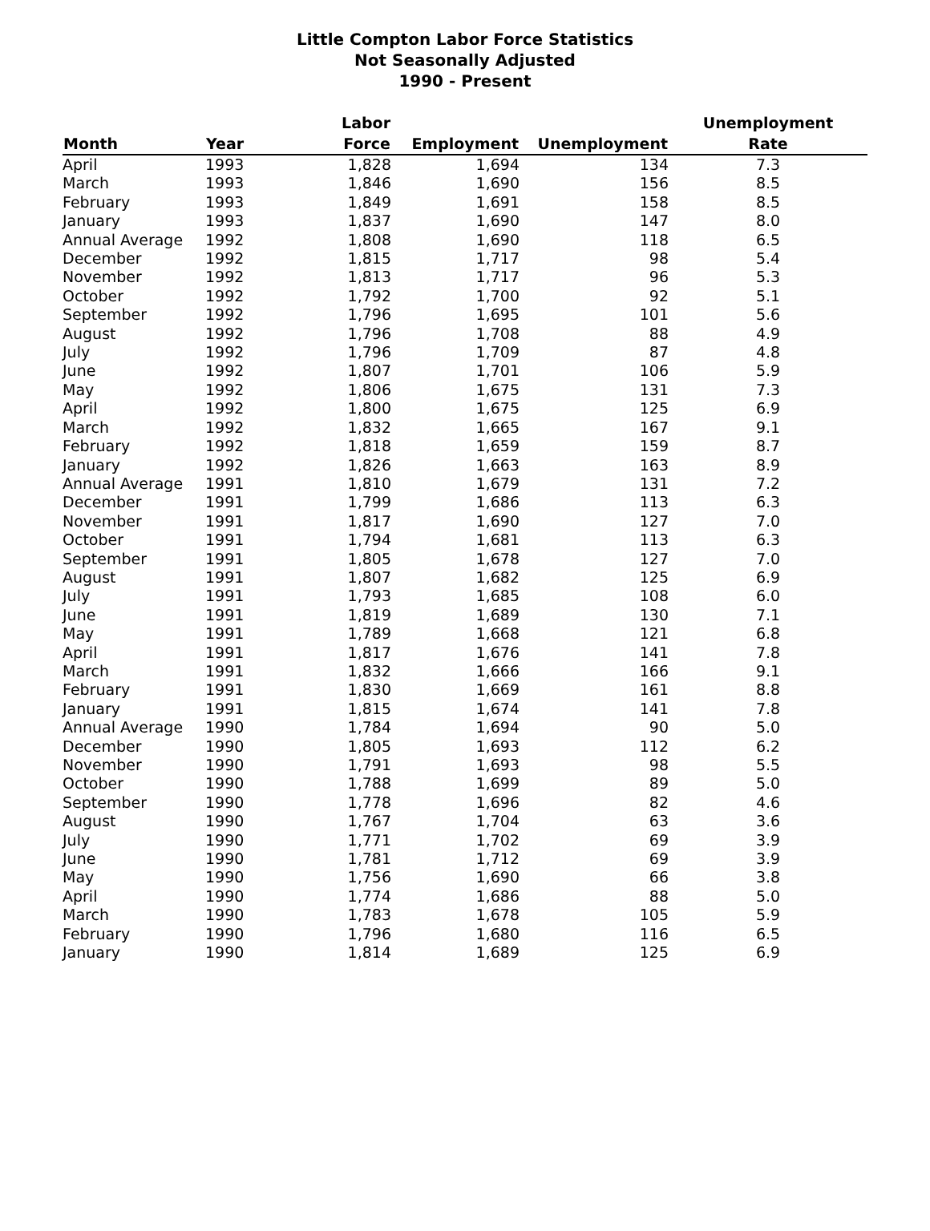Little Compton Labor Force Statistics
Not Seasonally Adjusted
1990 - Present
| | | Labor | | | Unemployment |
| --- | --- | --- | --- | --- | --- |
| Month | Year | Force | Employment | Unemployment | Rate |
| April | 1993 | 1,828 | 1,694 | 134 | 7.3 |
| March | 1993 | 1,846 | 1,690 | 156 | 8.5 |
| February | 1993 | 1,849 | 1,691 | 158 | 8.5 |
| January | 1993 | 1,837 | 1,690 | 147 | 8.0 |
| Annual Average | 1992 | 1,808 | 1,690 | 118 | 6.5 |
| December | 1992 | 1,815 | 1,717 | 98 | 5.4 |
| November | 1992 | 1,813 | 1,717 | 96 | 5.3 |
| October | 1992 | 1,792 | 1,700 | 92 | 5.1 |
| September | 1992 | 1,796 | 1,695 | 101 | 5.6 |
| August | 1992 | 1,796 | 1,708 | 88 | 4.9 |
| July | 1992 | 1,796 | 1,709 | 87 | 4.8 |
| June | 1992 | 1,807 | 1,701 | 106 | 5.9 |
| May | 1992 | 1,806 | 1,675 | 131 | 7.3 |
| April | 1992 | 1,800 | 1,675 | 125 | 6.9 |
| March | 1992 | 1,832 | 1,665 | 167 | 9.1 |
| February | 1992 | 1,818 | 1,659 | 159 | 8.7 |
| January | 1992 | 1,826 | 1,663 | 163 | 8.9 |
| Annual Average | 1991 | 1,810 | 1,679 | 131 | 7.2 |
| December | 1991 | 1,799 | 1,686 | 113 | 6.3 |
| November | 1991 | 1,817 | 1,690 | 127 | 7.0 |
| October | 1991 | 1,794 | 1,681 | 113 | 6.3 |
| September | 1991 | 1,805 | 1,678 | 127 | 7.0 |
| August | 1991 | 1,807 | 1,682 | 125 | 6.9 |
| July | 1991 | 1,793 | 1,685 | 108 | 6.0 |
| June | 1991 | 1,819 | 1,689 | 130 | 7.1 |
| May | 1991 | 1,789 | 1,668 | 121 | 6.8 |
| April | 1991 | 1,817 | 1,676 | 141 | 7.8 |
| March | 1991 | 1,832 | 1,666 | 166 | 9.1 |
| February | 1991 | 1,830 | 1,669 | 161 | 8.8 |
| January | 1991 | 1,815 | 1,674 | 141 | 7.8 |
| Annual Average | 1990 | 1,784 | 1,694 | 90 | 5.0 |
| December | 1990 | 1,805 | 1,693 | 112 | 6.2 |
| November | 1990 | 1,791 | 1,693 | 98 | 5.5 |
| October | 1990 | 1,788 | 1,699 | 89 | 5.0 |
| September | 1990 | 1,778 | 1,696 | 82 | 4.6 |
| August | 1990 | 1,767 | 1,704 | 63 | 3.6 |
| July | 1990 | 1,771 | 1,702 | 69 | 3.9 |
| June | 1990 | 1,781 | 1,712 | 69 | 3.9 |
| May | 1990 | 1,756 | 1,690 | 66 | 3.8 |
| April | 1990 | 1,774 | 1,686 | 88 | 5.0 |
| March | 1990 | 1,783 | 1,678 | 105 | 5.9 |
| February | 1990 | 1,796 | 1,680 | 116 | 6.5 |
| January | 1990 | 1,814 | 1,689 | 125 | 6.9 |